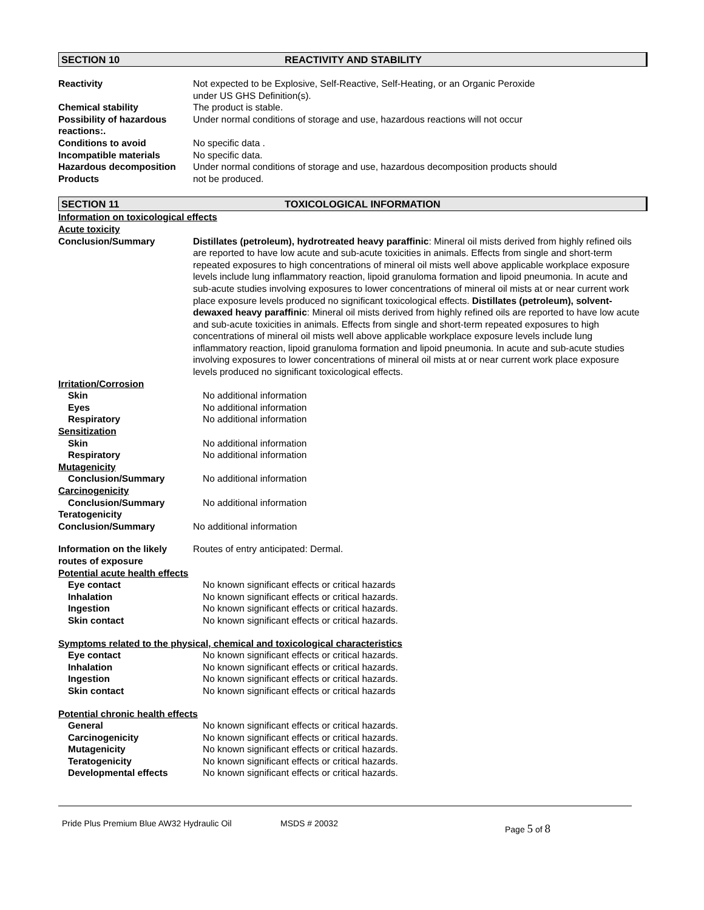SECTION 10 REACTIVITY AND STABILITY
| Reactivity | Not expected to be Explosive, Self-Reactive, Self-Heating, or an Organic Peroxide under US GHS Definition(s). |
| Chemical stability | The product is stable. |
| Possibility of hazardous reactions:. | Under normal conditions of storage and use, hazardous reactions will not occur |
| Conditions to avoid | No specific data . |
| Incompatible materials | No specific data. |
| Hazardous decomposition Products | Under normal conditions of storage and use, hazardous decomposition products should not be produced. |
SECTION 11 TOXICOLOGICAL INFORMATION
Information on toxicological effects
Acute toxicity
| Conclusion/Summary | Distillates (petroleum), hydrotreated heavy paraffinic : Mineral oil mists derived from highly refined oils are reported to have low acute and sub-acute toxicities in animals. Effects from single and short-term repeated exposures to high concentrations of mineral oil mists well above applicable workplace exposure levels include lung inflammatory reaction, lipoid granuloma formation and lipoid pneumonia. In acute and sub-acute studies involving exposures to lower concentrations of mineral oil mists at or near current work place exposure levels produced no significant toxicological effects. Distillates (petroleum), solvent-dewaxed heavy paraffinic : Mineral oil mists derived from highly refined oils are reported to have low acute and sub-acute toxicities in animals. Effects from single and short-term repeated exposures to high concentrations of mineral oil mists well above applicable workplace exposure levels include lung inflammatory reaction, lipoid granuloma formation and lipoid pneumonia. In acute and sub-acute studies involving exposures to lower concentrations of mineral oil mists at or near current work place exposure levels produced no significant toxicological effects. |
Irritation/Corrosion
| Skin | No additional information |
| Eyes | No additional information |
| Respiratory | No additional information |
Sensitization
| Skin | No additional information |
| Respiratory | No additional information |
Mutagenicity
| Conclusion/Summary | No additional information |
Carcinogenicity
| Conclusion/Summary | No additional information |
Teratogenicity
| Conclusion/Summary | No additional information |
| Information on the likely routes of exposure | Routes of entry anticipated: Dermal. |
Potential acute health effects
| Eye contact | No known significant effects or critical hazards |
| Inhalation | No known significant effects or critical hazards. |
| Ingestion | No known significant effects or critical hazards. |
| Skin contact | No known significant effects or critical hazards. |
Symptoms related to the physical, chemical and toxicological characteristics
| Eye contact | No known significant effects or critical hazards. |
| Inhalation | No known significant effects or critical hazards. |
| Ingestion | No known significant effects or critical hazards. |
| Skin contact | No known significant effects or critical hazards |
Potential chronic health effects
| General | No known significant effects or critical hazards. |
| Carcinogenicity | No known significant effects or critical hazards. |
| Mutagenicity | No known significant effects or critical hazards. |
| Teratogenicity | No known significant effects or critical hazards. |
| Developmental effects | No known significant effects or critical hazards. |
Pride Plus Premium Blue AW32 Hydraulic Oil MSDS # 20032 Page 5 of 8